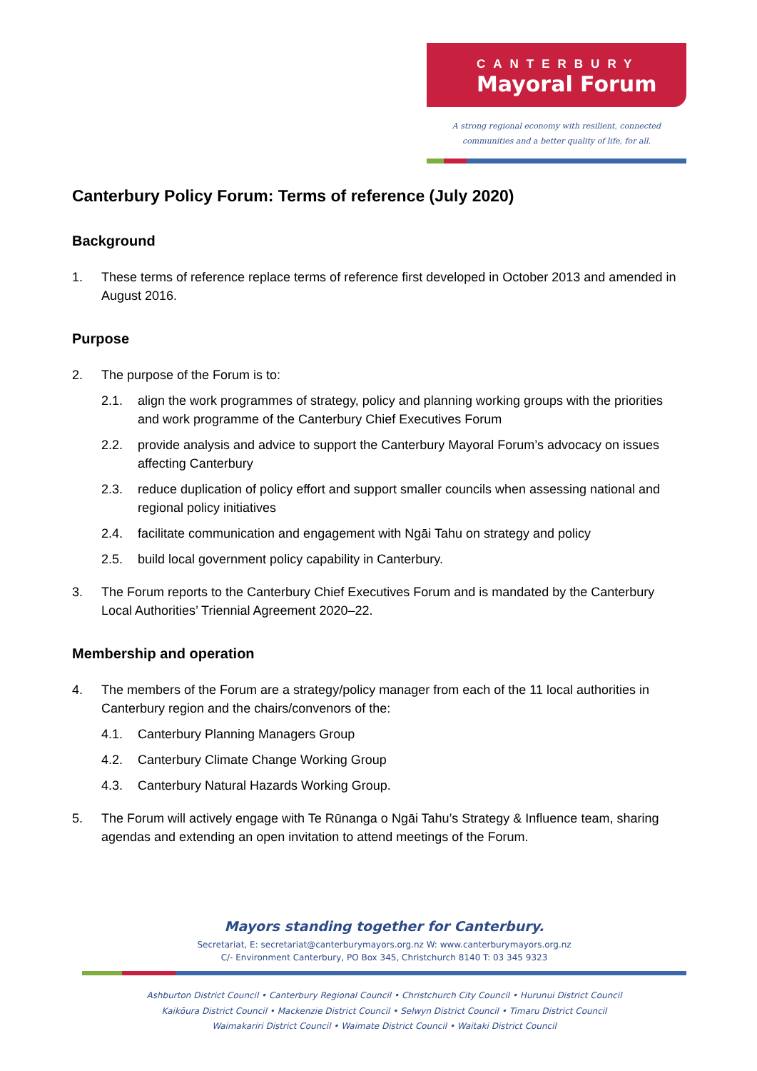CANTERBURY
Mayoral Forum
A strong regional economy with resilient, connected
communities and a better quality of life, for all.
Canterbury Policy Forum: Terms of reference (July 2020)
Background
1. These terms of reference replace terms of reference first developed in October 2013 and amended in August 2016.
Purpose
2. The purpose of the Forum is to:
2.1. align the work programmes of strategy, policy and planning working groups with the priorities and work programme of the Canterbury Chief Executives Forum
2.2. provide analysis and advice to support the Canterbury Mayoral Forum’s advocacy on issues affecting Canterbury
2.3. reduce duplication of policy effort and support smaller councils when assessing national and regional policy initiatives
2.4. facilitate communication and engagement with Ngāi Tahu on strategy and policy
2.5. build local government policy capability in Canterbury.
3. The Forum reports to the Canterbury Chief Executives Forum and is mandated by the Canterbury Local Authorities’ Triennial Agreement 2020–22.
Membership and operation
4. The members of the Forum are a strategy/policy manager from each of the 11 local authorities in Canterbury region and the chairs/convenors of the:
4.1. Canterbury Planning Managers Group
4.2. Canterbury Climate Change Working Group
4.3. Canterbury Natural Hazards Working Group.
5. The Forum will actively engage with Te Rūnanga o Ngāi Tahu’s Strategy & Influence team, sharing agendas and extending an open invitation to attend meetings of the Forum.
Mayors standing together for Canterbury.
Secretariat, E: secretariat@canterburymayors.org.nz W: www.canterburymayors.org.nz
C/- Environment Canterbury, PO Box 345, Christchurch 8140 T: 03 345 9323
Ashburton District Council • Canterbury Regional Council • Christchurch City Council • Hurunui District Council
Kaikōura District Council • Mackenzie District Council • Selwyn District Council • Timaru District Council
Waimakariri District Council • Waimate District Council • Waitaki District Council